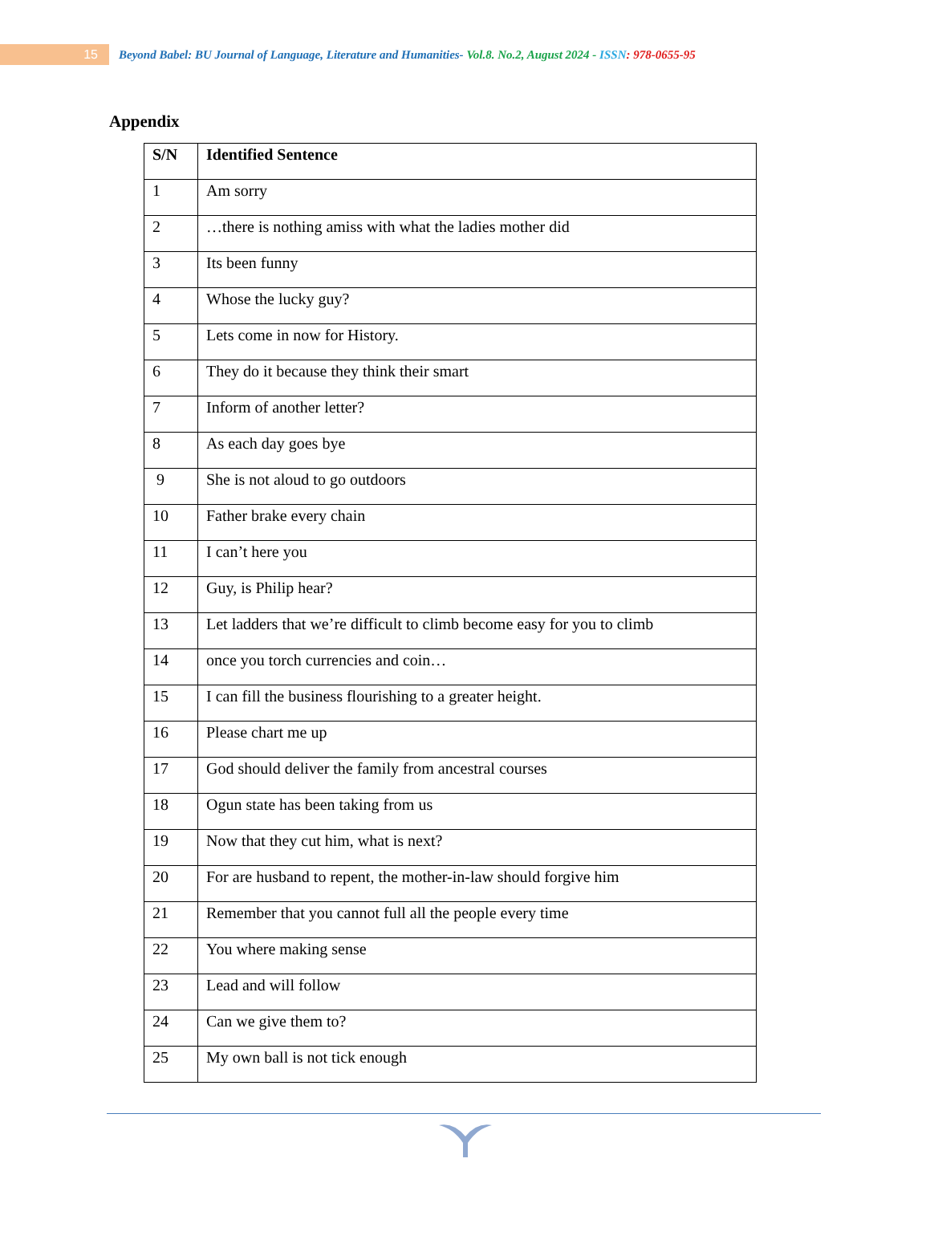15
Beyond Babel: BU Journal of Language, Literature and Humanities- Vol.8. No.2, August 2024 - ISSN: 978-0655-95
Appendix
| S/N | Identified Sentence |
| --- | --- |
| 1 | Am sorry |
| 2 | …there is nothing amiss with what the ladies mother did |
| 3 | Its been funny |
| 4 | Whose the lucky guy? |
| 5 | Lets come in now for History. |
| 6 | They do it because they think their smart |
| 7 | Inform of another letter? |
| 8 | As each day goes bye |
| 9 | She is not aloud to go outdoors |
| 10 | Father brake every chain |
| 11 | I can’t here you |
| 12 | Guy, is Philip hear? |
| 13 | Let ladders that we’re difficult to climb become easy for you to climb |
| 14 | once you torch currencies and coin… |
| 15 | I can fill the business flourishing to a greater height. |
| 16 | Please chart me up |
| 17 | God should deliver the family from ancestral courses |
| 18 | Ogun state has been taking from us |
| 19 | Now that they cut him, what is next? |
| 20 | For are husband to repent, the mother-in-law should forgive him |
| 21 | Remember that you cannot full all the people every time |
| 22 | You where making sense |
| 23 | Lead and will follow |
| 24 | Can we give them to? |
| 25 | My own ball is not tick enough |